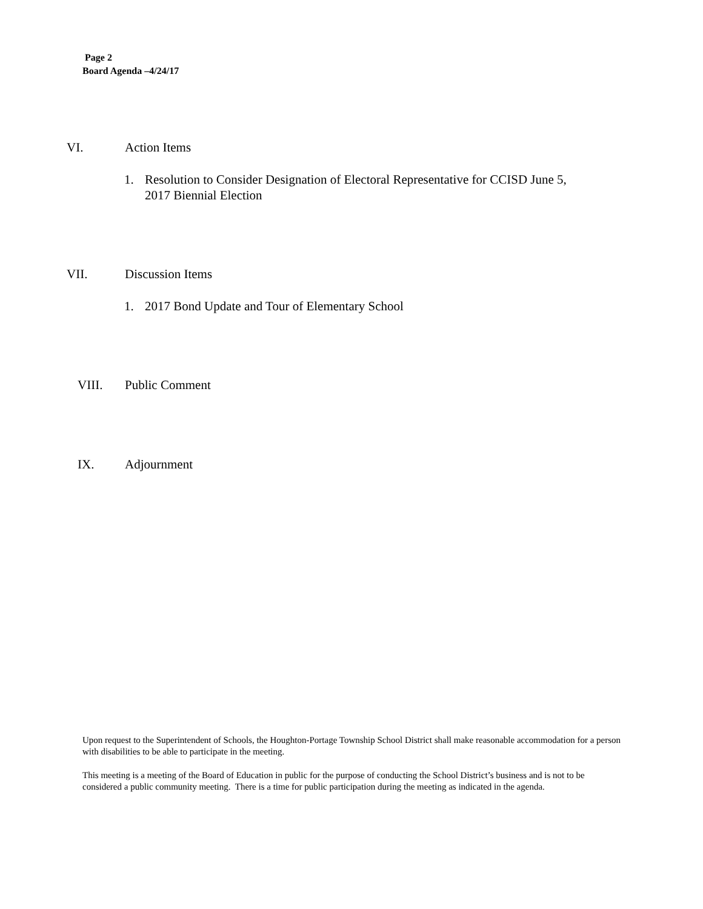Page 2
Board Agenda –4/24/17
VI. Action Items
1. Resolution to Consider Designation of Electoral Representative for CCISD June 5,
2017 Biennial Election
VII. Discussion Items
1. 2017 Bond Update and Tour of Elementary School
VIII. Public Comment
IX. Adjournment
Upon request to the Superintendent of Schools, the Houghton-Portage Township School District shall make reasonable accommodation for a person with disabilities to be able to participate in the meeting.
This meeting is a meeting of the Board of Education in public for the purpose of conducting the School District’s business and is not to be considered a public community meeting. There is a time for public participation during the meeting as indicated in the agenda.